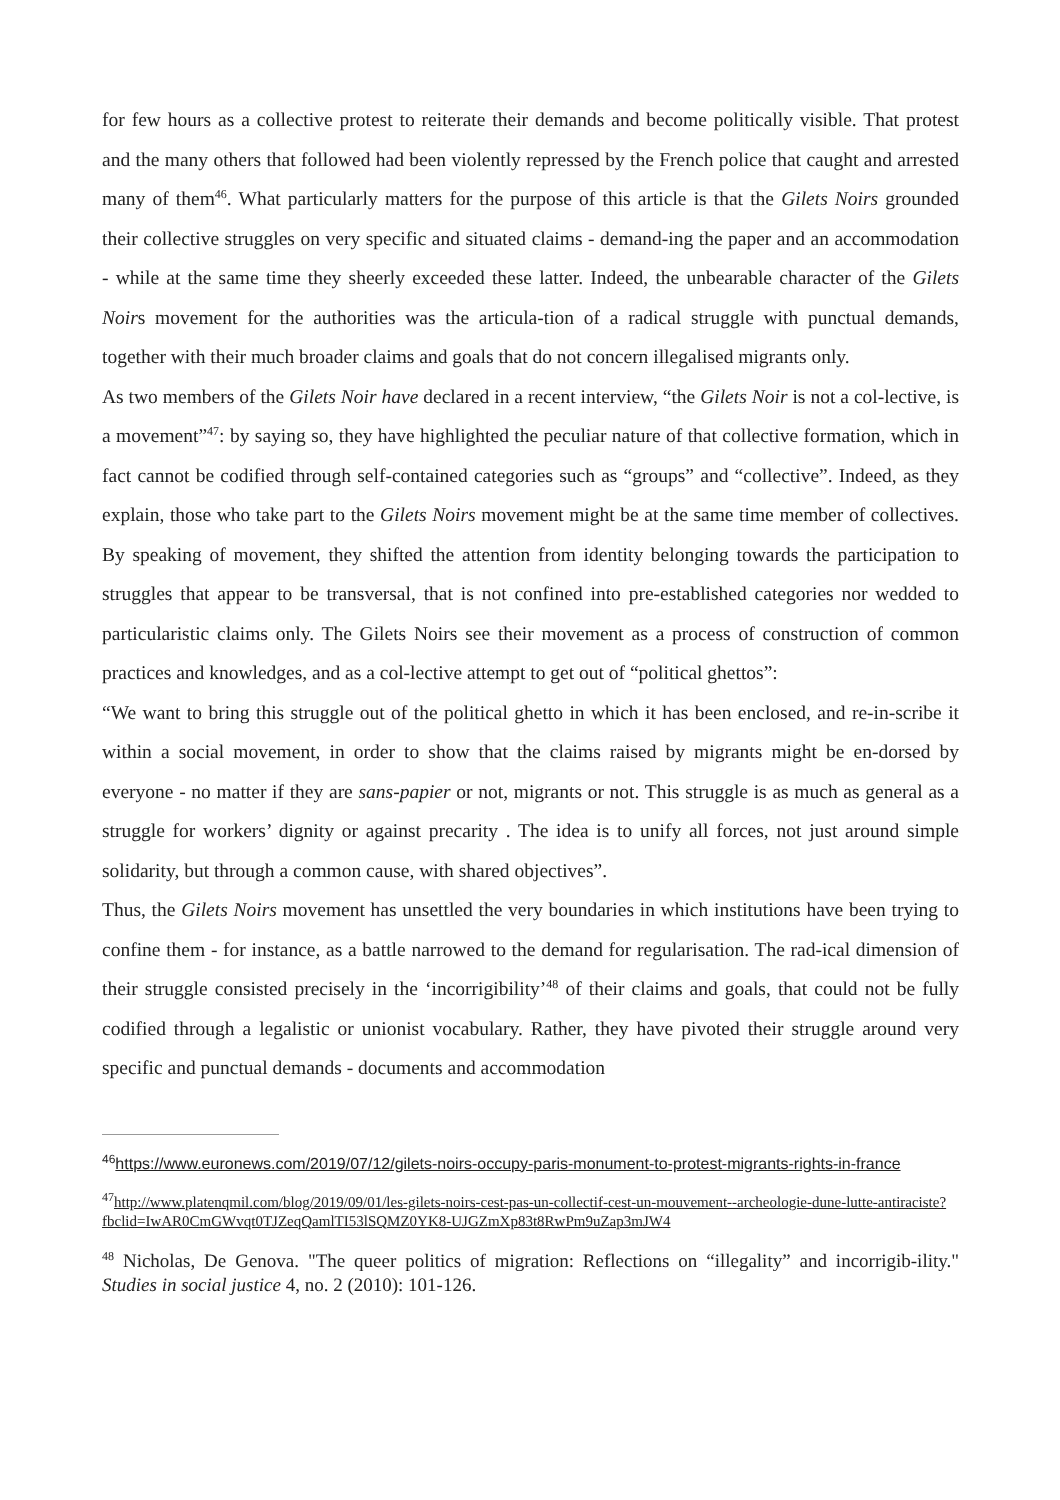for few hours as a collective protest to reiterate their demands and become politically visible. That protest and the many others that followed had been violently repressed by the French police that caught and arrested many of them<sup>46</sup>. What particularly matters for the purpose of this article is that the Gilets Noirs grounded their collective struggles on very specific and situated claims - demand-ing the paper and an accommodation - while at the same time they sheerly exceeded these latter. Indeed, the unbearable character of the Gilets Noirs movement for the authorities was the articula-tion of a radical struggle with punctual demands, together with their much broader claims and goals that do not concern illegalised migrants only.
As two members of the Gilets Noir have declared in a recent interview, “the Gilets Noir is not a col-lective, is a movement”<sup>47</sup>: by saying so, they have highlighted the peculiar nature of that collective formation, which in fact cannot be codified through self-contained categories such as “groups” and “collective”. Indeed, as they explain, those who take part to the Gilets Noirs movement might be at the same time member of collectives. By speaking of movement, they shifted the attention from identity belonging towards the participation to struggles that appear to be transversal, that is not confined into pre-established categories nor wedded to particularistic claims only. The Gilets Noirs see their movement as a process of construction of common practices and knowledges, and as a col-lective attempt to get out of “political ghettos”:
“We want to bring this struggle out of the political ghetto in which it has been enclosed, and re-in-scribe it within a social movement, in order to show that the claims raised by migrants might be en-dorsed by everyone - no matter if they are sans-papier or not, migrants or not. This struggle is as much as general as a struggle for workers’ dignity or against precarity . The idea is to unify all forces, not just around simple solidarity, but through a common cause, with shared objectives”.
Thus, the Gilets Noirs movement has unsettled the very boundaries in which institutions have been trying to confine them - for instance, as a battle narrowed to the demand for regularisation. The rad-ical dimension of their struggle consisted precisely in the ‘incorrigibility’<sup>48</sup> of their claims and goals, that could not be fully codified through a legalistic or unionist vocabulary. Rather, they have pivoted their struggle around very specific and punctual demands - documents and accommodation
<sup>46</sup> https://www.euronews.com/2019/07/12/gilets-noirs-occupy-paris-monument-to-protest-migrants-rights-in-france
<sup>47</sup> http://www.platenqmil.com/blog/2019/09/01/les-gilets-noirs-cest-pas-un-collectif-cest-un-mouvement--archeologie-dune-lutte-antiraciste?fbclid=IwAR0CmGWvqt0TJZeqQamlTI53lSQMZ0YK8-UJGZmXp83t8RwPm9uZap3mJW4
<sup>48</sup> Nicholas, De Genova. "The queer politics of migration: Reflections on “illegality” and incorrigib-ility." Studies in social justice 4, no. 2 (2010): 101-126.